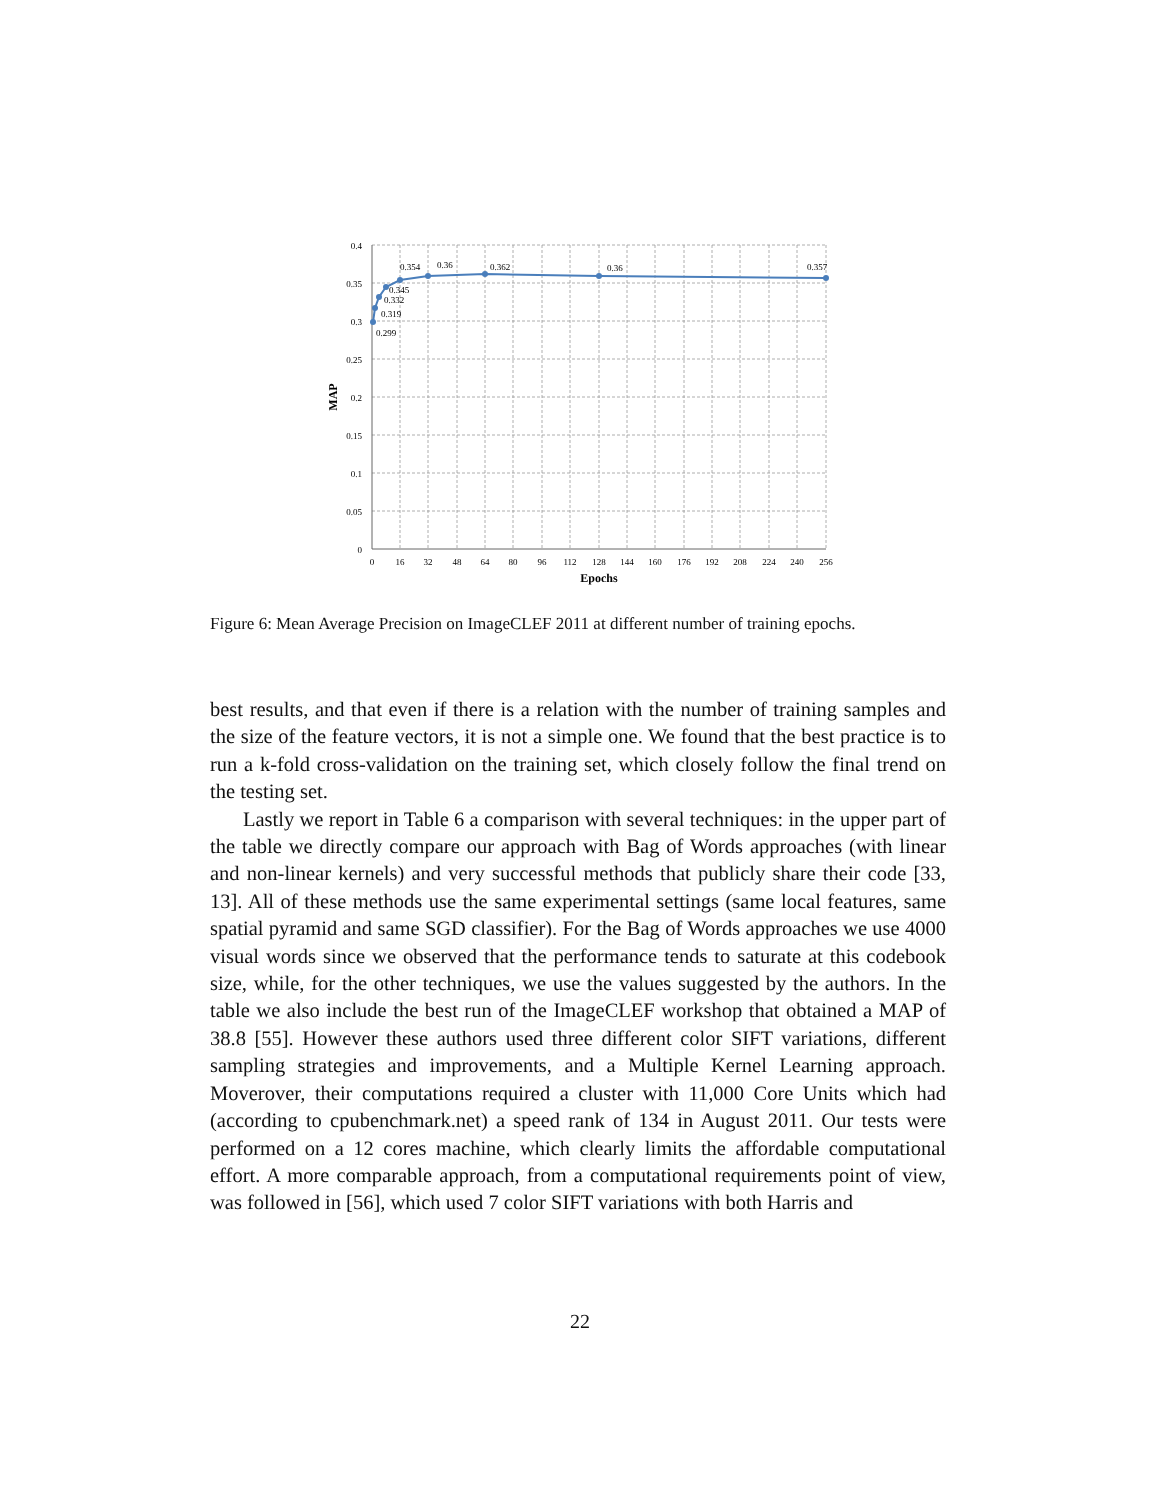0.4
0.35
0.3
0.25
0.2
0.15
0.1
0.05
0
0.299
0.319
0.332
0.345
0.354
0.36
0.362
0.36
0.357
0
16
32
48
64
80
96
112
128
144
160
176
192
208
224
240
256
Epochs
MAP
Figure 6: Mean Average Precision on ImageCLEF 2011 at different number of training epochs.
best results, and that even if there is a relation with the number of training samples and the size of the feature vectors, it is not a simple one. We found that the best practice is to run a k-fold cross-validation on the training set, which closely follow the final trend on the testing set.
Lastly we report in Table 6 a comparison with several techniques: in the upper part of the table we directly compare our approach with Bag of Words approaches (with linear and non-linear kernels) and very successful methods that publicly share their code [33, 13]. All of these methods use the same experimental settings (same local features, same spatial pyramid and same SGD classifier). For the Bag of Words approaches we use 4000 visual words since we observed that the performance tends to saturate at this codebook size, while, for the other techniques, we use the values suggested by the authors. In the table we also include the best run of the ImageCLEF workshop that obtained a MAP of 38.8 [55]. However these authors used three different color SIFT variations, different sampling strategies and improvements, and a Multiple Kernel Learning approach. Moverover, their computations required a cluster with 11,000 Core Units which had (according to cpubenchmark.net) a speed rank of 134 in August 2011. Our tests were performed on a 12 cores machine, which clearly limits the affordable computational effort. A more comparable approach, from a computational requirements point of view, was followed in [56], which used 7 color SIFT variations with both Harris and
22